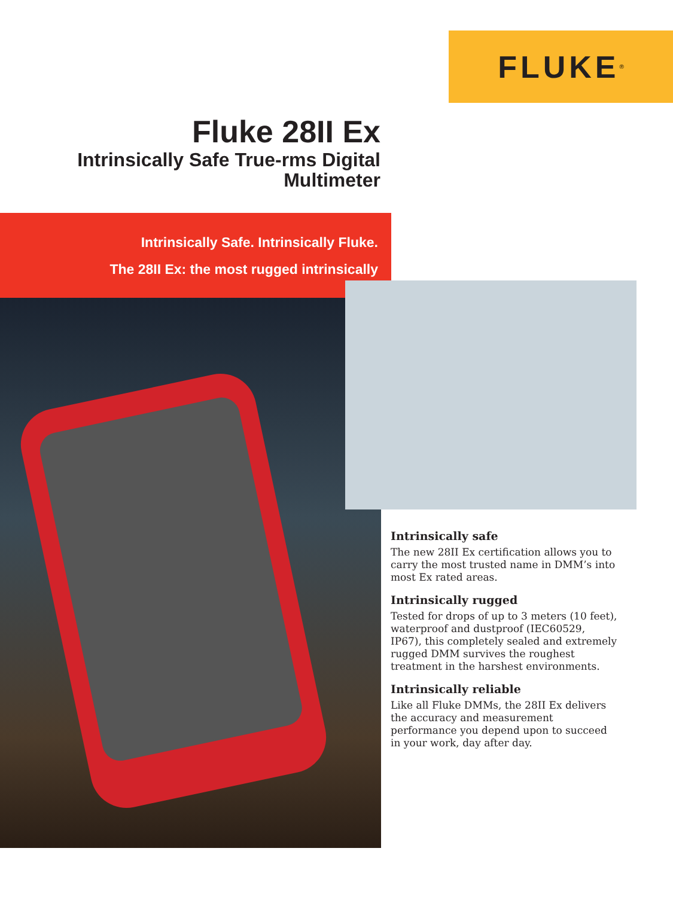FLUKE<sup>®</sup>
Fluke 28II Ex
Intrinsically Safe True-rms Digital Multimeter
Intrinsically Safe. Intrinsically Fluke.
The 28II Ex: the most rugged intrinsically
Intrinsically safe
The new 28II Ex certification allows you to carry the most trusted name in DMM’s into most Ex rated areas.
Intrinsically rugged
Tested for drops of up to 3 meters (10 feet), waterproof and dustproof (IEC60529, IP67), this completely sealed and extremely rugged DMM survives the roughest treatment in the harshest environments.
Intrinsically reliable
Like all Fluke DMMs, the 28II Ex delivers the accuracy and measurement performance you depend upon to succeed in your work, day after day.